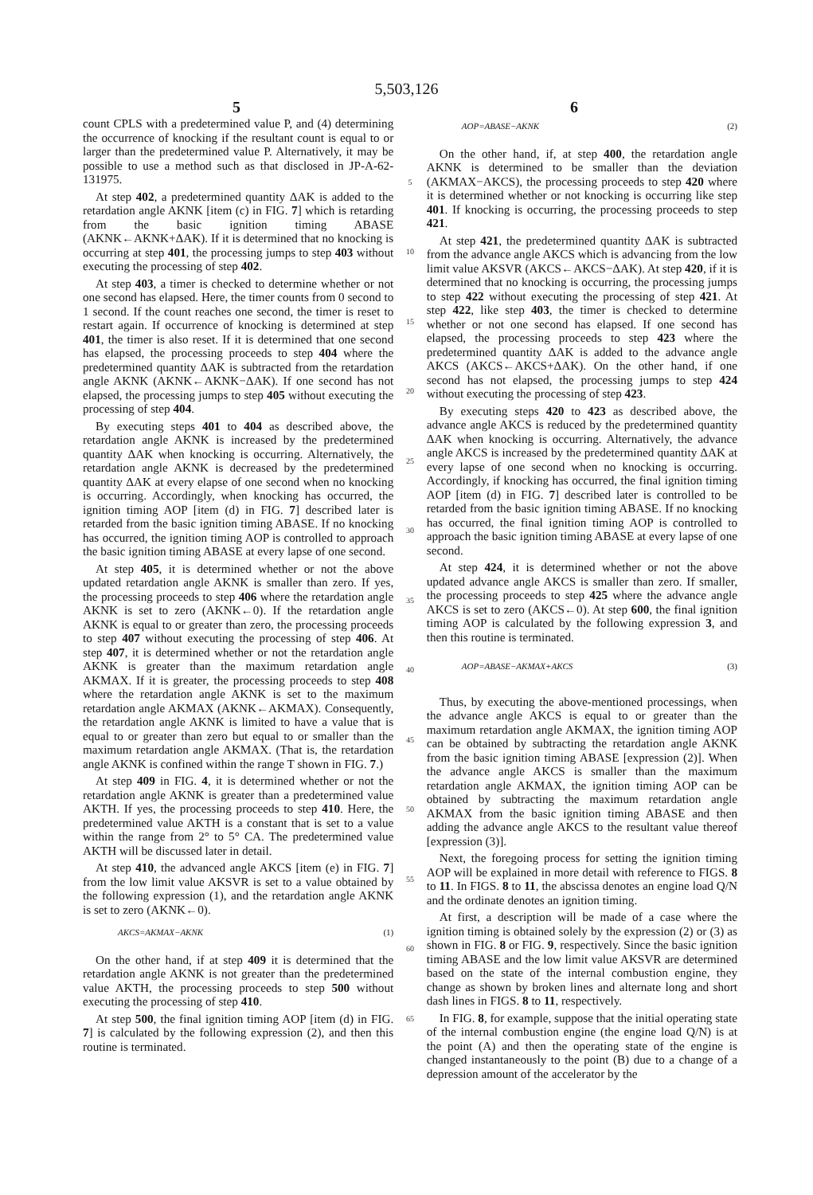5,503,126
5 6
count CPLS with a predetermined value P, and (4) determining the occurrence of knocking if the resultant count is equal to or larger than the predetermined value P. Alternatively, it may be possible to use a method such as that disclosed in JP-A-62-131975.
At step 402, a predetermined quantity ΔAK is added to the retardation angle AKNK [item (c) in FIG. 7] which is retarding from the basic ignition timing ABASE (AKNK←AKNK+ΔAK). If it is determined that no knocking is occurring at step 401, the processing jumps to step 403 without executing the processing of step 402.
At step 403, a timer is checked to determine whether or not one second has elapsed. Here, the timer counts from 0 second to 1 second. If the count reaches one second, the timer is reset to restart again. If occurrence of knocking is determined at step 401, the timer is also reset. If it is determined that one second has elapsed, the processing proceeds to step 404 where the predetermined quantity ΔAK is subtracted from the retardation angle AKNK (AKNK←AKNK−ΔAK). If one second has not elapsed, the processing jumps to step 405 without executing the processing of step 404.
By executing steps 401 to 404 as described above, the retardation angle AKNK is increased by the predetermined quantity ΔAK when knocking is occurring. Alternatively, the retardation angle AKNK is decreased by the predetermined quantity ΔAK at every elapse of one second when no knocking is occurring. Accordingly, when knocking has occurred, the ignition timing AOP [item (d) in FIG. 7] described later is retarded from the basic ignition timing ABASE. If no knocking has occurred, the ignition timing AOP is controlled to approach the basic ignition timing ABASE at every lapse of one second.
At step 405, it is determined whether or not the above updated retardation angle AKNK is smaller than zero. If yes, the processing proceeds to step 406 where the retardation angle AKNK is set to zero (AKNK←0). If the retardation angle AKNK is equal to or greater than zero, the processing proceeds to step 407 without executing the processing of step 406. At step 407, it is determined whether or not the retardation angle AKNK is greater than the maximum retardation angle AKMAX. If it is greater, the processing proceeds to step 408 where the retardation angle AKNK is set to the maximum retardation angle AKMAX (AKNK←AKMAX). Consequently, the retardation angle AKNK is limited to have a value that is equal to or greater than zero but equal to or smaller than the maximum retardation angle AKMAX. (That is, the retardation angle AKNK is confined within the range T shown in FIG. 7.)
At step 409 in FIG. 4, it is determined whether or not the retardation angle AKNK is greater than a predetermined value AKTH. If yes, the processing proceeds to step 410. Here, the predetermined value AKTH is a constant that is set to a value within the range from 2° to 5° CA. The predetermined value AKTH will be discussed later in detail.
At step 410, the advanced angle AKCS [item (e) in FIG. 7] from the low limit value AKSVR is set to a value obtained by the following expression (1), and the retardation angle AKNK is set to zero (AKNK←0).
AKCS=AKMAX−AKNK (1)
On the other hand, if at step 409 it is determined that the retardation angle AKNK is not greater than the predetermined value AKTH, the processing proceeds to step 500 without executing the processing of step 410.
At step 500, the final ignition timing AOP [item (d) in FIG. 7] is calculated by the following expression (2), and then this routine is terminated.
5
10
15
20
25
30
35
40
45
50
55
60
65
AOP=ABASE−AKNK (2)
On the other hand, if, at step 400, the retardation angle AKNK is determined to be smaller than the deviation (AKMAX−AKCS), the processing proceeds to step 420 where it is determined whether or not knocking is occurring like step 401. If knocking is occurring, the processing proceeds to step 421.
At step 421, the predetermined quantity ΔAK is subtracted from the advance angle AKCS which is advancing from the low limit value AKSVR (AKCS←AKCS−ΔAK). At step 420, if it is determined that no knocking is occurring, the processing jumps to step 422 without executing the processing of step 421. At step 422, like step 403, the timer is checked to determine whether or not one second has elapsed. If one second has elapsed, the processing proceeds to step 423 where the predetermined quantity ΔAK is added to the advance angle AKCS (AKCS←AKCS+ΔAK). On the other hand, if one second has not elapsed, the processing jumps to step 424 without executing the processing of step 423.
By executing steps 420 to 423 as described above, the advance angle AKCS is reduced by the predetermined quantity ΔAK when knocking is occurring. Alternatively, the advance angle AKCS is increased by the predetermined quantity ΔAK at every lapse of one second when no knocking is occurring. Accordingly, if knocking has occurred, the final ignition timing AOP [item (d) in FIG. 7] described later is controlled to be retarded from the basic ignition timing ABASE. If no knocking has occurred, the final ignition timing AOP is controlled to approach the basic ignition timing ABASE at every lapse of one second.
At step 424, it is determined whether or not the above updated advance angle AKCS is smaller than zero. If smaller, the processing proceeds to step 425 where the advance angle AKCS is set to zero (AKCS←0). At step 600, the final ignition timing AOP is calculated by the following expression 3, and then this routine is terminated.
AOP=ABASE−AKMAX+AKCS (3)
Thus, by executing the above-mentioned processings, when the advance angle AKCS is equal to or greater than the maximum retardation angle AKMAX, the ignition timing AOP can be obtained by subtracting the retardation angle AKNK from the basic ignition timing ABASE [expression (2)]. When the advance angle AKCS is smaller than the maximum retardation angle AKMAX, the ignition timing AOP can be obtained by subtracting the maximum retardation angle AKMAX from the basic ignition timing ABASE and then adding the advance angle AKCS to the resultant value thereof [expression (3)].
Next, the foregoing process for setting the ignition timing AOP will be explained in more detail with reference to FIGS. 8 to 11. In FIGS. 8 to 11, the abscissa denotes an engine load Q/N and the ordinate denotes an ignition timing.
At first, a description will be made of a case where the ignition timing is obtained solely by the expression (2) or (3) as shown in FIG. 8 or FIG. 9, respectively. Since the basic ignition timing ABASE and the low limit value AKSVR are determined based on the state of the internal combustion engine, they change as shown by broken lines and alternate long and short dash lines in FIGS. 8 to 11, respectively.
In FIG. 8, for example, suppose that the initial operating state of the internal combustion engine (the engine load Q/N) is at the point (A) and then the operating state of the engine is changed instantaneously to the point (B) due to a change of a depression amount of the accelerator by the